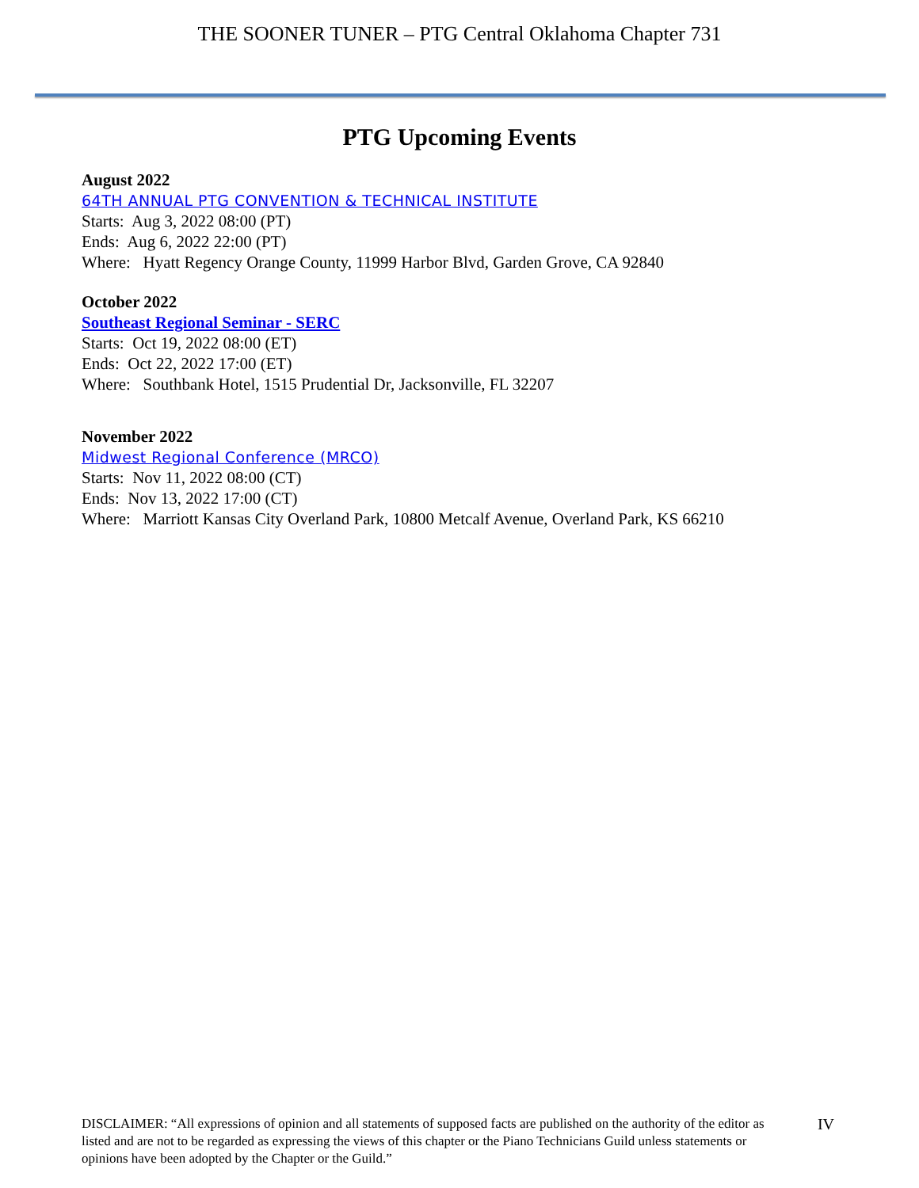THE SOONER TUNER – PTG Central Oklahoma Chapter 731
PTG Upcoming Events
August 2022
64TH ANNUAL PTG CONVENTION & TECHNICAL INSTITUTE
Starts: Aug 3, 2022 08:00 (PT)
Ends: Aug 6, 2022 22:00 (PT)
Where: Hyatt Regency Orange County, 11999 Harbor Blvd, Garden Grove, CA 92840
October 2022
Southeast Regional Seminar - SERC
Starts: Oct 19, 2022 08:00 (ET)
Ends: Oct 22, 2022 17:00 (ET)
Where: Southbank Hotel, 1515 Prudential Dr, Jacksonville, FL 32207
November 2022
Midwest Regional Conference (MRCO)
Starts: Nov 11, 2022 08:00 (CT)
Ends: Nov 13, 2022 17:00 (CT)
Where: Marriott Kansas City Overland Park, 10800 Metcalf Avenue, Overland Park, KS 66210
DISCLAIMER: “All expressions of opinion and all statements of supposed facts are published on the authority of the editor as listed and are not to be regarded as expressing the views of this chapter or the Piano Technicians Guild unless statements or opinions have been adopted by the Chapter or the Guild.”
IV